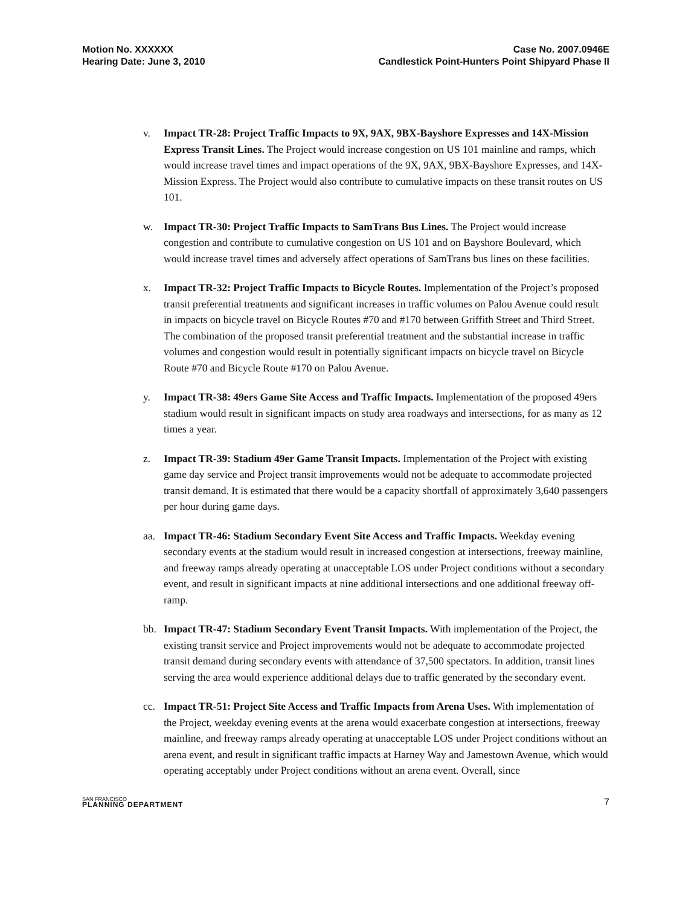Motion No. XXXXXX
Hearing Date: June 3, 2010
Case No. 2007.0946E
Candlestick Point-Hunters Point Shipyard Phase II
v. Impact TR-28: Project Traffic Impacts to 9X, 9AX, 9BX-Bayshore Expresses and 14X-Mission Express Transit Lines. The Project would increase congestion on US 101 mainline and ramps, which would increase travel times and impact operations of the 9X, 9AX, 9BX-Bayshore Expresses, and 14X-Mission Express. The Project would also contribute to cumulative impacts on these transit routes on US 101.
w. Impact TR-30: Project Traffic Impacts to SamTrans Bus Lines. The Project would increase congestion and contribute to cumulative congestion on US 101 and on Bayshore Boulevard, which would increase travel times and adversely affect operations of SamTrans bus lines on these facilities.
x. Impact TR-32: Project Traffic Impacts to Bicycle Routes. Implementation of the Project’s proposed transit preferential treatments and significant increases in traffic volumes on Palou Avenue could result in impacts on bicycle travel on Bicycle Routes #70 and #170 between Griffith Street and Third Street. The combination of the proposed transit preferential treatment and the substantial increase in traffic volumes and congestion would result in potentially significant impacts on bicycle travel on Bicycle Route #70 and Bicycle Route #170 on Palou Avenue.
y. Impact TR-38: 49ers Game Site Access and Traffic Impacts. Implementation of the proposed 49ers stadium would result in significant impacts on study area roadways and intersections, for as many as 12 times a year.
z. Impact TR-39: Stadium 49er Game Transit Impacts. Implementation of the Project with existing game day service and Project transit improvements would not be adequate to accommodate projected transit demand. It is estimated that there would be a capacity shortfall of approximately 3,640 passengers per hour during game days.
aa. Impact TR-46: Stadium Secondary Event Site Access and Traffic Impacts. Weekday evening secondary events at the stadium would result in increased congestion at intersections, freeway mainline, and freeway ramps already operating at unacceptable LOS under Project conditions without a secondary event, and result in significant impacts at nine additional intersections and one additional freeway off-ramp.
bb. Impact TR-47: Stadium Secondary Event Transit Impacts. With implementation of the Project, the existing transit service and Project improvements would not be adequate to accommodate projected transit demand during secondary events with attendance of 37,500 spectators. In addition, transit lines serving the area would experience additional delays due to traffic generated by the secondary event.
cc. Impact TR-51: Project Site Access and Traffic Impacts from Arena Uses. With implementation of the Project, weekday evening events at the arena would exacerbate congestion at intersections, freeway mainline, and freeway ramps already operating at unacceptable LOS under Project conditions without an arena event, and result in significant traffic impacts at Harney Way and Jamestown Avenue, which would operating acceptably under Project conditions without an arena event. Overall, since
SAN FRANCISCO
PLANNING DEPARTMENT
7